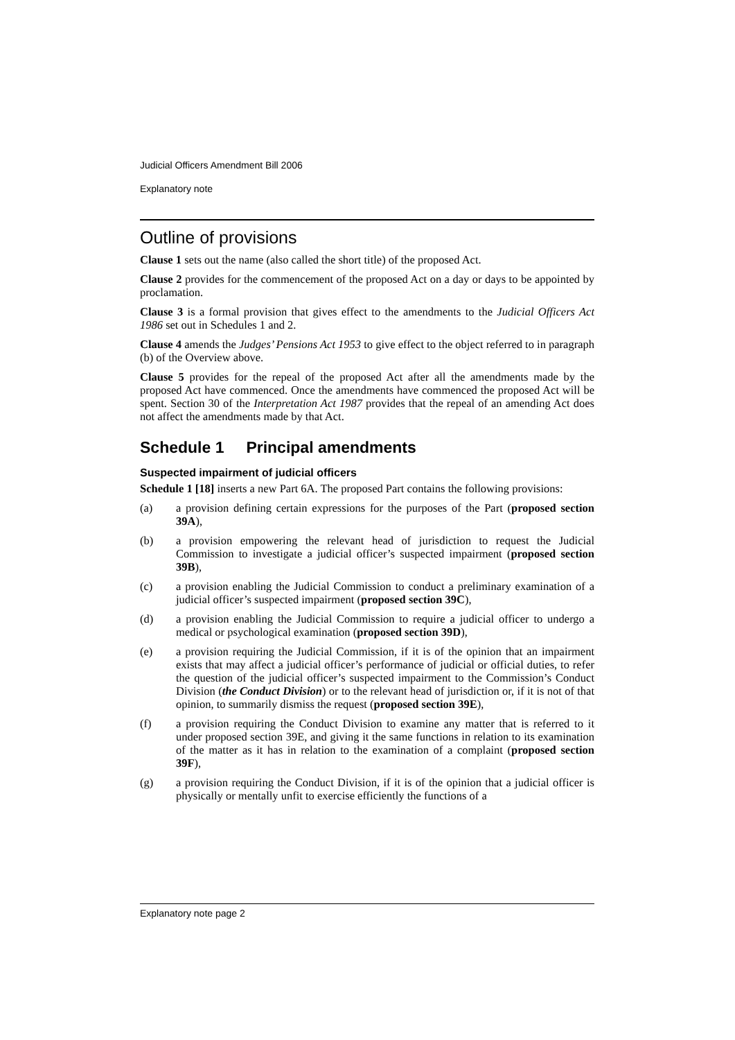Judicial Officers Amendment Bill 2006
Explanatory note
Outline of provisions
Clause 1 sets out the name (also called the short title) of the proposed Act.
Clause 2 provides for the commencement of the proposed Act on a day or days to be appointed by proclamation.
Clause 3 is a formal provision that gives effect to the amendments to the Judicial Officers Act 1986 set out in Schedules 1 and 2.
Clause 4 amends the Judges’ Pensions Act 1953 to give effect to the object referred to in paragraph (b) of the Overview above.
Clause 5 provides for the repeal of the proposed Act after all the amendments made by the proposed Act have commenced. Once the amendments have commenced the proposed Act will be spent. Section 30 of the Interpretation Act 1987 provides that the repeal of an amending Act does not affect the amendments made by that Act.
Schedule 1 Principal amendments
Suspected impairment of judicial officers
Schedule 1 [18] inserts a new Part 6A. The proposed Part contains the following provisions:
(a) a provision defining certain expressions for the purposes of the Part (proposed section 39A),
(b) a provision empowering the relevant head of jurisdiction to request the Judicial Commission to investigate a judicial officer’s suspected impairment (proposed section 39B),
(c) a provision enabling the Judicial Commission to conduct a preliminary examination of a judicial officer’s suspected impairment (proposed section 39C),
(d) a provision enabling the Judicial Commission to require a judicial officer to undergo a medical or psychological examination (proposed section 39D),
(e) a provision requiring the Judicial Commission, if it is of the opinion that an impairment exists that may affect a judicial officer’s performance of judicial or official duties, to refer the question of the judicial officer’s suspected impairment to the Commission’s Conduct Division (the Conduct Division) or to the relevant head of jurisdiction or, if it is not of that opinion, to summarily dismiss the request (proposed section 39E),
(f) a provision requiring the Conduct Division to examine any matter that is referred to it under proposed section 39E, and giving it the same functions in relation to its examination of the matter as it has in relation to the examination of a complaint (proposed section 39F),
(g) a provision requiring the Conduct Division, if it is of the opinion that a judicial officer is physically or mentally unfit to exercise efficiently the functions of a
Explanatory note page 2